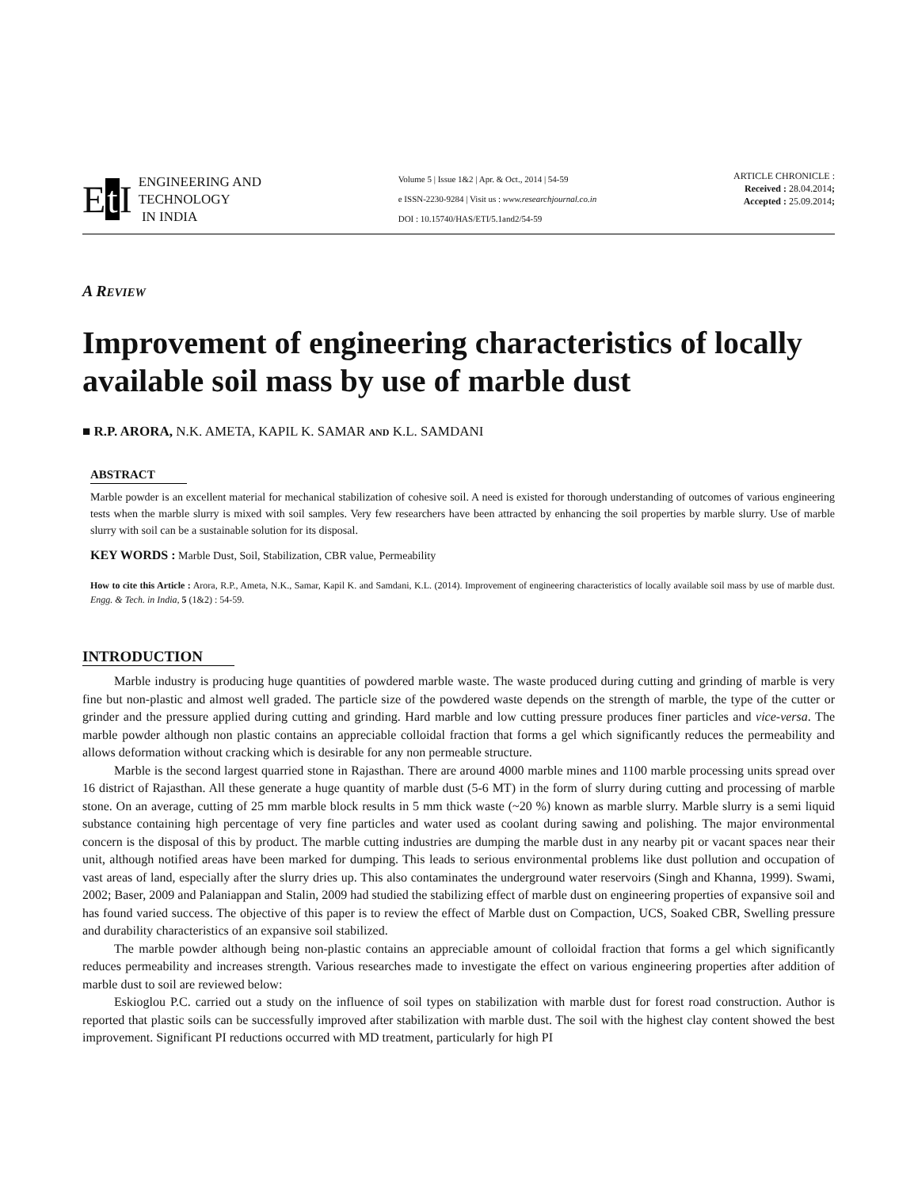Et I
ENGINEERING AND
TECHNOLOGY
IN INDIA
Volume 5 | Issue 1&2 | Apr. & Oct., 2014 | 54-59
e ISSN-2230-9284 | Visit us : www.researchjournal.co.in
DOI : 10.15740/HAS/ETI/5.1and2/54-59
ARTICLE CHRONICLE :
Received : 28.04.2014;
Accepted : 25.09.2014;
A REVIEW
Improvement of engineering characteristics of locally available soil mass by use of marble dust
■ R.P. ARORA, N.K. AMETA, KAPIL K. SAMAR AND K.L. SAMDANI
ABSTRACT
Marble powder is an excellent material for mechanical stabilization of cohesive soil. A need is existed for thorough understanding of outcomes of various engineering tests when the marble slurry is mixed with soil samples. Very few researchers have been attracted by enhancing the soil properties by marble slurry. Use of marble slurry with soil can be a sustainable solution for its disposal.
KEY WORDS : Marble Dust, Soil, Stabilization, CBR value, Permeability
How to cite this Article : Arora, R.P., Ameta, N.K., Samar, Kapil K. and Samdani, K.L. (2014). Improvement of engineering characteristics of locally available soil mass by use of marble dust. Engg. & Tech. in India, 5 (1&2) : 54-59.
INTRODUCTION
Marble industry is producing huge quantities of powdered marble waste. The waste produced during cutting and grinding of marble is very fine but non-plastic and almost well graded. The particle size of the powdered waste depends on the strength of marble, the type of the cutter or grinder and the pressure applied during cutting and grinding. Hard marble and low cutting pressure produces finer particles and vice-versa. The marble powder although non plastic contains an appreciable colloidal fraction that forms a gel which significantly reduces the permeability and allows deformation without cracking which is desirable for any non permeable structure.
Marble is the second largest quarried stone in Rajasthan. There are around 4000 marble mines and 1100 marble processing units spread over 16 district of Rajasthan. All these generate a huge quantity of marble dust (5-6 MT) in the form of slurry during cutting and processing of marble stone. On an average, cutting of 25 mm marble block results in 5 mm thick waste (~20 %) known as marble slurry. Marble slurry is a semi liquid substance containing high percentage of very fine particles and water used as coolant during sawing and polishing. The major environmental concern is the disposal of this by product. The marble cutting industries are dumping the marble dust in any nearby pit or vacant spaces near their unit, although notified areas have been marked for dumping. This leads to serious environmental problems like dust pollution and occupation of vast areas of land, especially after the slurry dries up. This also contaminates the underground water reservoirs (Singh and Khanna, 1999). Swami, 2002; Baser, 2009 and Palaniappan and Stalin, 2009 had studied the stabilizing effect of marble dust on engineering properties of expansive soil and has found varied success. The objective of this paper is to review the effect of Marble dust on Compaction, UCS, Soaked CBR, Swelling pressure and durability characteristics of an expansive soil stabilized.
The marble powder although being non-plastic contains an appreciable amount of colloidal fraction that forms a gel which significantly reduces permeability and increases strength. Various researches made to investigate the effect on various engineering properties after addition of marble dust to soil are reviewed below:
Eskioglou P.C. carried out a study on the influence of soil types on stabilization with marble dust for forest road construction. Author is reported that plastic soils can be successfully improved after stabilization with marble dust. The soil with the highest clay content showed the best improvement. Significant PI reductions occurred with MD treatment, particularly for high PI